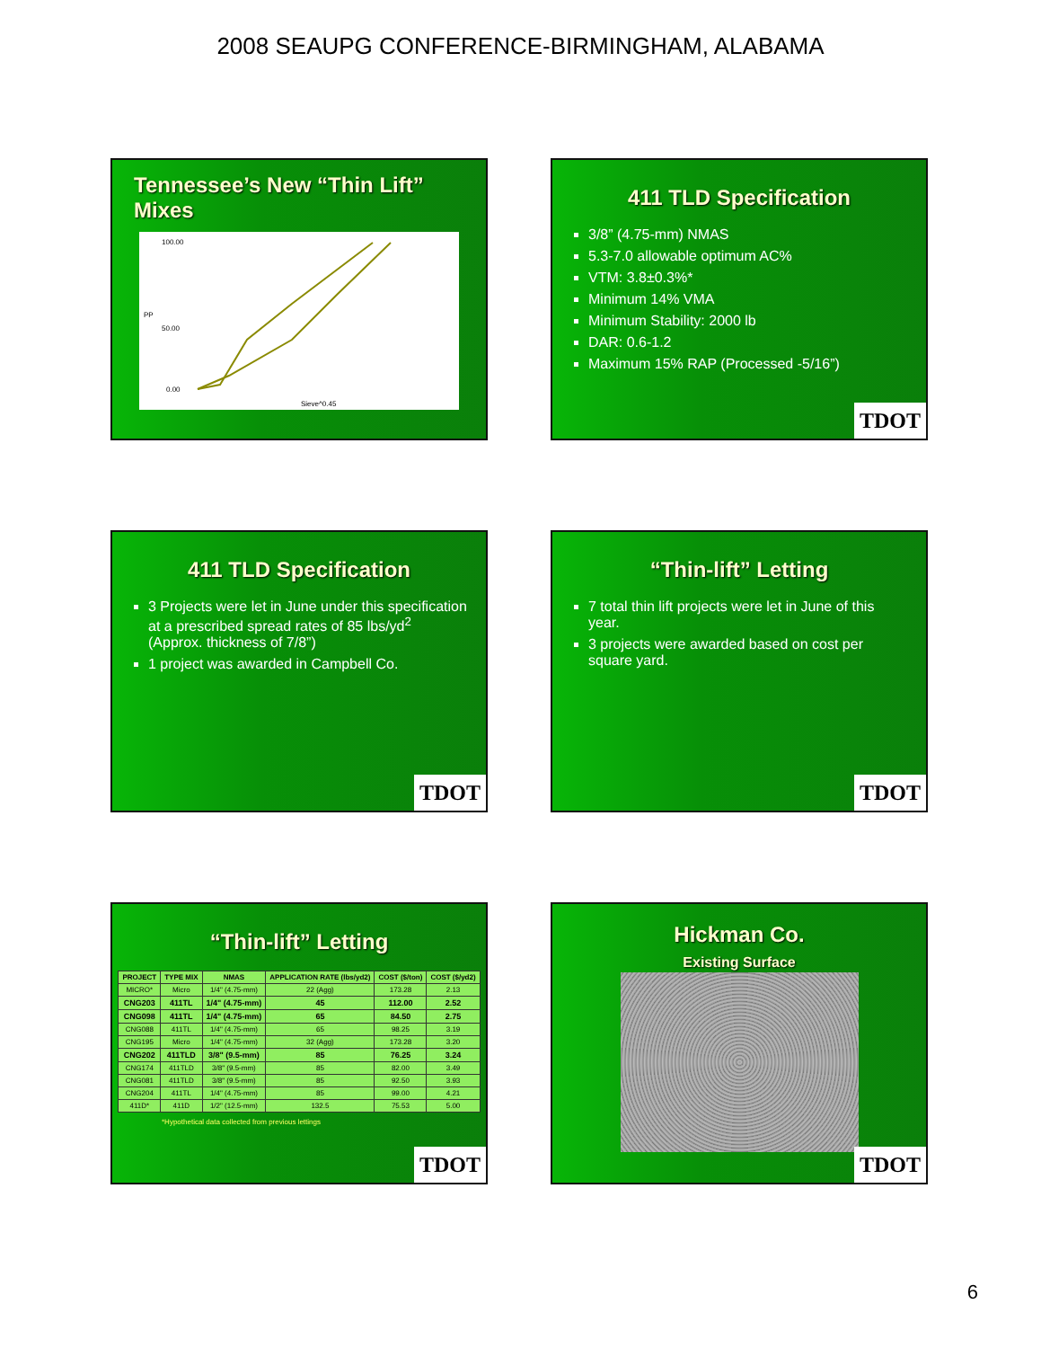2008 SEAUPG CONFERENCE-BIRMINGHAM, ALABAMA
Tennessee’s New “Thin Lift” Mixes
100.00
50.00
0.00
Sieve^0.45
PP
411 TLD Specification
3/8” (4.75-mm) NMAS
5.3-7.0 allowable optimum AC%
VTM: 3.8±0.3%*
Minimum 14% VMA
Minimum Stability: 2000 lb
DAR: 0.6-1.2
Maximum 15% RAP (Processed -5/16”)
TDOT
411 TLD Specification
3 Projects were let in June under this specification at a prescribed spread rates of 85 lbs/yd<sup>2</sup> (Approx. thickness of 7/8”)
1 project was awarded in Campbell Co.
TDOT
“Thin-lift” Letting
7 total thin lift projects were let in June of this year.
3 projects were awarded based on cost per square yard.
TDOT
“Thin-lift” Letting
| PROJECT | TYPE MIX | NMAS | APPLICATION RATE (lbs/yd2) | COST ($/ton) | COST ($/yd2) |
| --- | --- | --- | --- | --- | --- |
| MICRO* | Micro | 1/4" (4.75-mm) | 22 (Agg) | 173.28 | 2.13 |
| CNG203 | 411TL | 1/4" (4.75-mm) | 45 | 112.00 | 2.52 |
| CNG098 | 411TL | 1/4" (4.75-mm) | 65 | 84.50 | 2.75 |
| CNG088 | 411TL | 1/4" (4.75-mm) | 65 | 98.25 | 3.19 |
| CNG195 | Micro | 1/4" (4.75-mm) | 32 (Agg) | 173.28 | 3.20 |
| CNG202 | 411TLD | 3/8" (9.5-mm) | 85 | 76.25 | 3.24 |
| CNG174 | 411TLD | 3/8" (9.5-mm) | 85 | 82.00 | 3.49 |
| CNG081 | 411TLD | 3/8" (9.5-mm) | 85 | 92.50 | 3.93 |
| CNG204 | 411TL | 1/4" (4.75-mm) | 85 | 99.00 | 4.21 |
| 411D* | 411D | 1/2" (12.5-mm) | 132.5 | 75.53 | 5.00 |
*Hypothetical data collected from previous lettings
TDOT
Hickman Co.
Existing Surface
TDOT
6